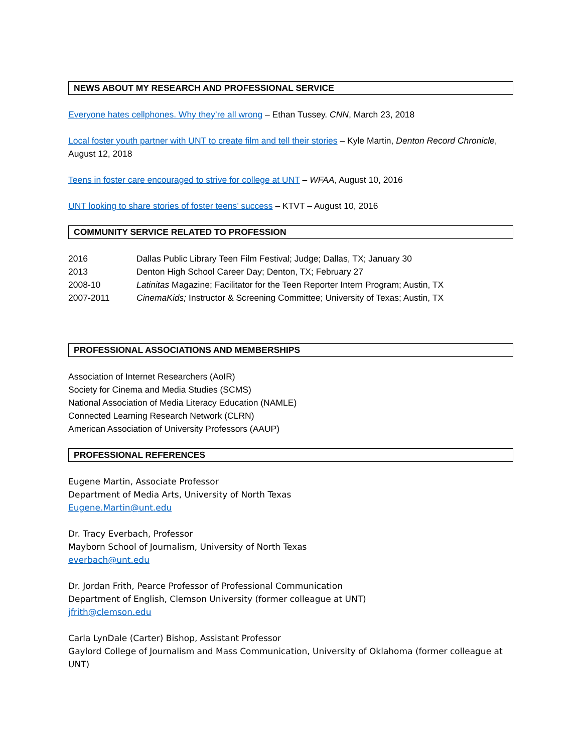NEWS ABOUT MY RESEARCH AND PROFESSIONAL SERVICE
Everyone hates cellphones. Why they’re all wrong – Ethan Tussey. CNN, March 23, 2018
Local foster youth partner with UNT to create film and tell their stories – Kyle Martin, Denton Record Chronicle, August 12, 2018
Teens in foster care encouraged to strive for college at UNT – WFAA, August 10, 2016
UNT looking to share stories of foster teens’ success – KTVT – August 10, 2016
COMMUNITY SERVICE RELATED TO PROFESSION
2016 Dallas Public Library Teen Film Festival; Judge; Dallas, TX; January 30
2013 Denton High School Career Day; Denton, TX; February 27
2008-10 Latinitas Magazine; Facilitator for the Teen Reporter Intern Program; Austin, TX
2007-2011 CinemaKids; Instructor & Screening Committee; University of Texas; Austin, TX
PROFESSIONAL ASSOCIATIONS AND MEMBERSHIPS
Association of Internet Researchers (AoIR)
Society for Cinema and Media Studies (SCMS)
National Association of Media Literacy Education (NAMLE)
Connected Learning Research Network (CLRN)
American Association of University Professors (AAUP)
PROFESSIONAL REFERENCES
Eugene Martin, Associate Professor
Department of Media Arts, University of North Texas
Eugene.Martin@unt.edu
Dr. Tracy Everbach, Professor
Mayborn School of Journalism, University of North Texas
everbach@unt.edu
Dr. Jordan Frith, Pearce Professor of Professional Communication
Department of English, Clemson University (former colleague at UNT)
jfrith@clemson.edu
Carla LynDale (Carter) Bishop, Assistant Professor
Gaylord College of Journalism and Mass Communication, University of Oklahoma (former colleague at UNT)